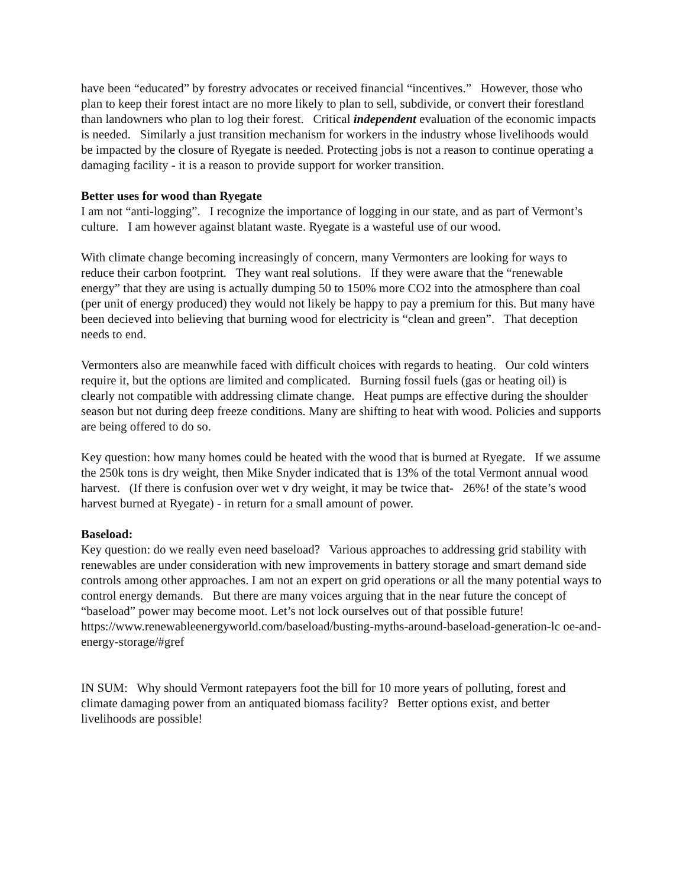have been “educated” by forestry advocates or received financial “incentives.” However, those who plan to keep their forest intact are no more likely to plan to sell, subdivide, or convert their forestland than landowners who plan to log their forest. Critical independent evaluation of the economic impacts is needed. Similarly a just transition mechanism for workers in the industry whose livelihoods would be impacted by the closure of Ryegate is needed. Protecting jobs is not a reason to continue operating a damaging facility - it is a reason to provide support for worker transition.
Better uses for wood than Ryegate
I am not “anti-logging”. I recognize the importance of logging in our state, and as part of Vermont’s culture. I am however against blatant waste. Ryegate is a wasteful use of our wood.
With climate change becoming increasingly of concern, many Vermonters are looking for ways to reduce their carbon footprint. They want real solutions. If they were aware that the “renewable energy” that they are using is actually dumping 50 to 150% more CO2 into the atmosphere than coal (per unit of energy produced) they would not likely be happy to pay a premium for this. But many have been decieved into believing that burning wood for electricity is “clean and green”. That deception needs to end.
Vermonters also are meanwhile faced with difficult choices with regards to heating. Our cold winters require it, but the options are limited and complicated. Burning fossil fuels (gas or heating oil) is clearly not compatible with addressing climate change. Heat pumps are effective during the shoulder season but not during deep freeze conditions. Many are shifting to heat with wood. Policies and supports are being offered to do so.
Key question: how many homes could be heated with the wood that is burned at Ryegate. If we assume the 250k tons is dry weight, then Mike Snyder indicated that is 13% of the total Vermont annual wood harvest. (If there is confusion over wet v dry weight, it may be twice that- 26%! of the state’s wood harvest burned at Ryegate) - in return for a small amount of power.
Baseload:
Key question: do we really even need baseload? Various approaches to addressing grid stability with renewables are under consideration with new improvements in battery storage and smart demand side controls among other approaches. I am not an expert on grid operations or all the many potential ways to control energy demands. But there are many voices arguing that in the near future the concept of “baseload” power may become moot. Let’s not lock ourselves out of that possible future!
https://www.renewableenergyworld.com/baseload/busting-myths-around-baseload-generation-lc oe-and-energy-storage/#gref
IN SUM: Why should Vermont ratepayers foot the bill for 10 more years of polluting, forest and climate damaging power from an antiquated biomass facility? Better options exist, and better livelihoods are possible!